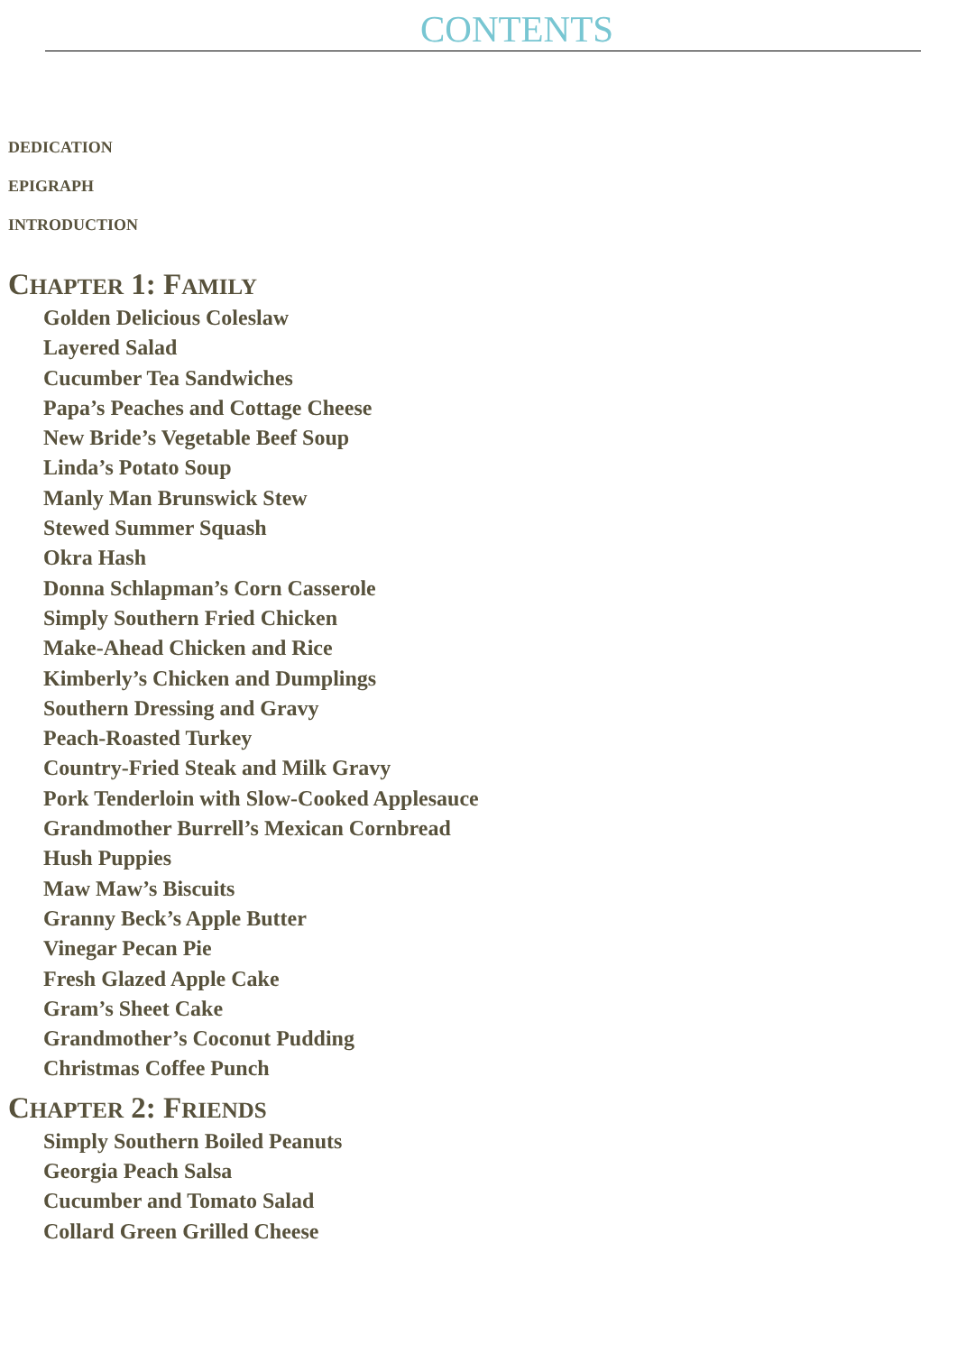CONTENTS
DEDICATION
EPIGRAPH
INTRODUCTION
CHAPTER 1: FAMILY
Golden Delicious Coleslaw
Layered Salad
Cucumber Tea Sandwiches
Papa’s Peaches and Cottage Cheese
New Bride’s Vegetable Beef Soup
Linda’s Potato Soup
Manly Man Brunswick Stew
Stewed Summer Squash
Okra Hash
Donna Schlapman’s Corn Casserole
Simply Southern Fried Chicken
Make-Ahead Chicken and Rice
Kimberly’s Chicken and Dumplings
Southern Dressing and Gravy
Peach-Roasted Turkey
Country-Fried Steak and Milk Gravy
Pork Tenderloin with Slow-Cooked Applesauce
Grandmother Burrell’s Mexican Cornbread
Hush Puppies
Maw Maw’s Biscuits
Granny Beck’s Apple Butter
Vinegar Pecan Pie
Fresh Glazed Apple Cake
Gram’s Sheet Cake
Grandmother’s Coconut Pudding
Christmas Coffee Punch
CHAPTER 2: FRIENDS
Simply Southern Boiled Peanuts
Georgia Peach Salsa
Cucumber and Tomato Salad
Collard Green Grilled Cheese